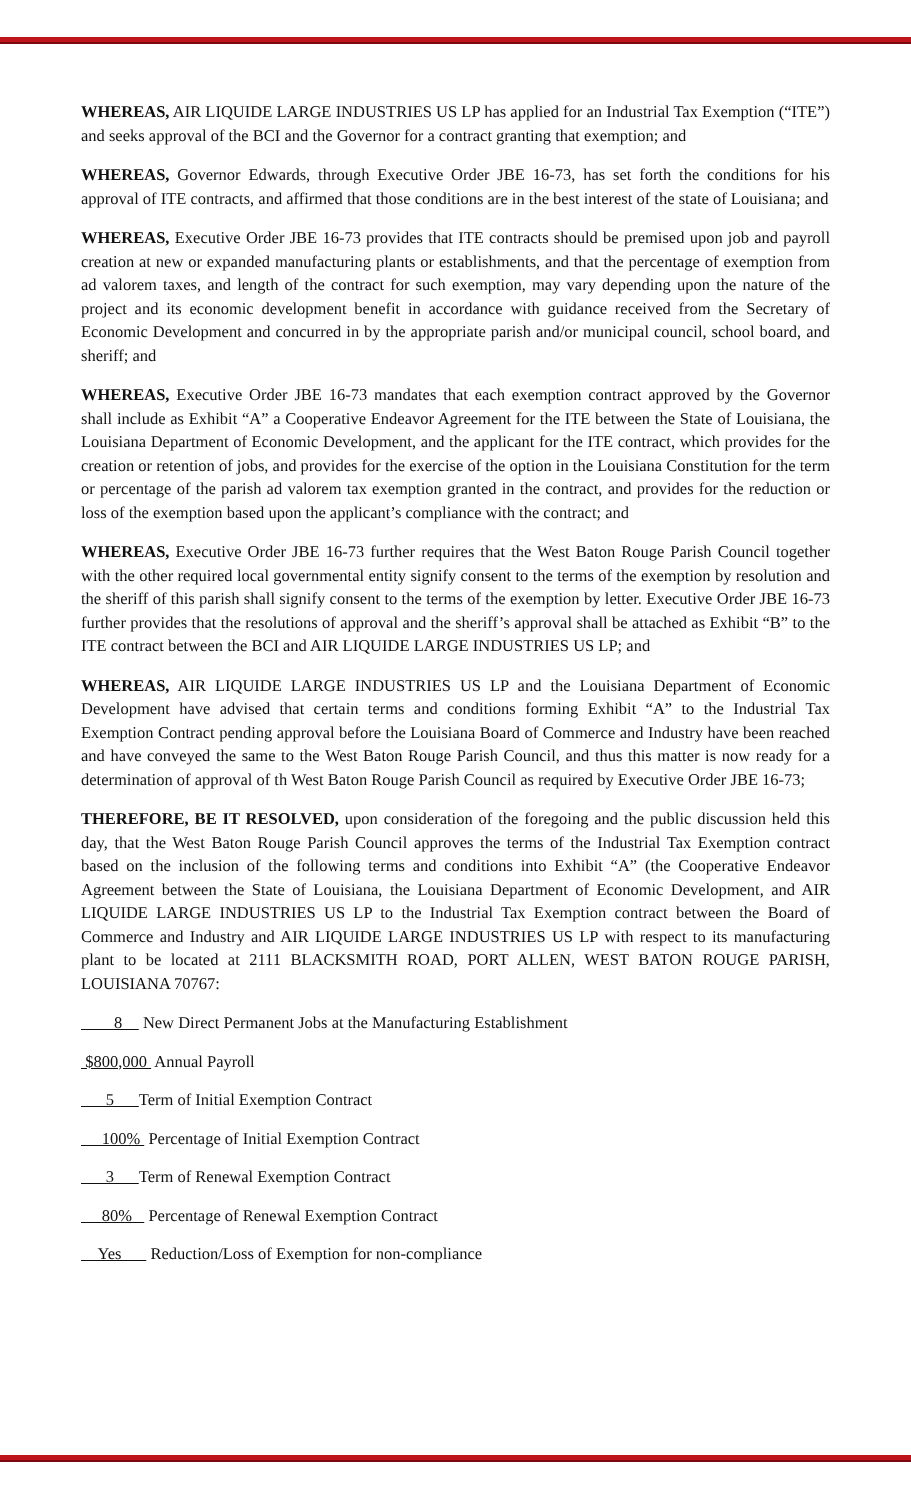WHEREAS, AIR LIQUIDE LARGE INDUSTRIES US LP has applied for an Industrial Tax Exemption (“ITE”) and seeks approval of the BCI and the Governor for a contract granting that exemption; and
WHEREAS, Governor Edwards, through Executive Order JBE 16-73, has set forth the conditions for his approval of ITE contracts, and affirmed that those conditions are in the best interest of the state of Louisiana; and
WHEREAS, Executive Order JBE 16-73 provides that ITE contracts should be premised upon job and payroll creation at new or expanded manufacturing plants or establishments, and that the percentage of exemption from ad valorem taxes, and length of the contract for such exemption, may vary depending upon the nature of the project and its economic development benefit in accordance with guidance received from the Secretary of Economic Development and concurred in by the appropriate parish and/or municipal council, school board, and sheriff; and
WHEREAS, Executive Order JBE 16-73 mandates that each exemption contract approved by the Governor shall include as Exhibit “A” a Cooperative Endeavor Agreement for the ITE between the State of Louisiana, the Louisiana Department of Economic Development, and the applicant for the ITE contract, which provides for the creation or retention of jobs, and provides for the exercise of the option in the Louisiana Constitution for the term or percentage of the parish ad valorem tax exemption granted in the contract, and provides for the reduction or loss of the exemption based upon the applicant’s compliance with the contract; and
WHEREAS, Executive Order JBE 16-73 further requires that the West Baton Rouge Parish Council together with the other required local governmental entity signify consent to the terms of the exemption by resolution and the sheriff of this parish shall signify consent to the terms of the exemption by letter. Executive Order JBE 16-73 further provides that the resolutions of approval and the sheriff’s approval shall be attached as Exhibit “B” to the ITE contract between the BCI and AIR LIQUIDE LARGE INDUSTRIES US LP; and
WHEREAS, AIR LIQUIDE LARGE INDUSTRIES US LP and the Louisiana Department of Economic Development have advised that certain terms and conditions forming Exhibit “A” to the Industrial Tax Exemption Contract pending approval before the Louisiana Board of Commerce and Industry have been reached and have conveyed the same to the West Baton Rouge Parish Council, and thus this matter is now ready for a determination of approval of th West Baton Rouge Parish Council as required by Executive Order JBE 16-73;
THEREFORE, BE IT RESOLVED, upon consideration of the foregoing and the public discussion held this day, that the West Baton Rouge Parish Council approves the terms of the Industrial Tax Exemption contract based on the inclusion of the following terms and conditions into Exhibit “A” (the Cooperative Endeavor Agreement between the State of Louisiana, the Louisiana Department of Economic Development, and AIR LIQUIDE LARGE INDUSTRIES US LP to the Industrial Tax Exemption contract between the Board of Commerce and Industry and AIR LIQUIDE LARGE INDUSTRIES US LP with respect to its manufacturing plant to be located at 2111 BLACKSMITH ROAD, PORT ALLEN, WEST BATON ROUGE PARISH, LOUISIANA 70767:
8 New Direct Permanent Jobs at the Manufacturing Establishment
$800,000 Annual Payroll
5 Term of Initial Exemption Contract
100% Percentage of Initial Exemption Contract
3 Term of Renewal Exemption Contract
80% Percentage of Renewal Exemption Contract
Yes Reduction/Loss of Exemption for non-compliance